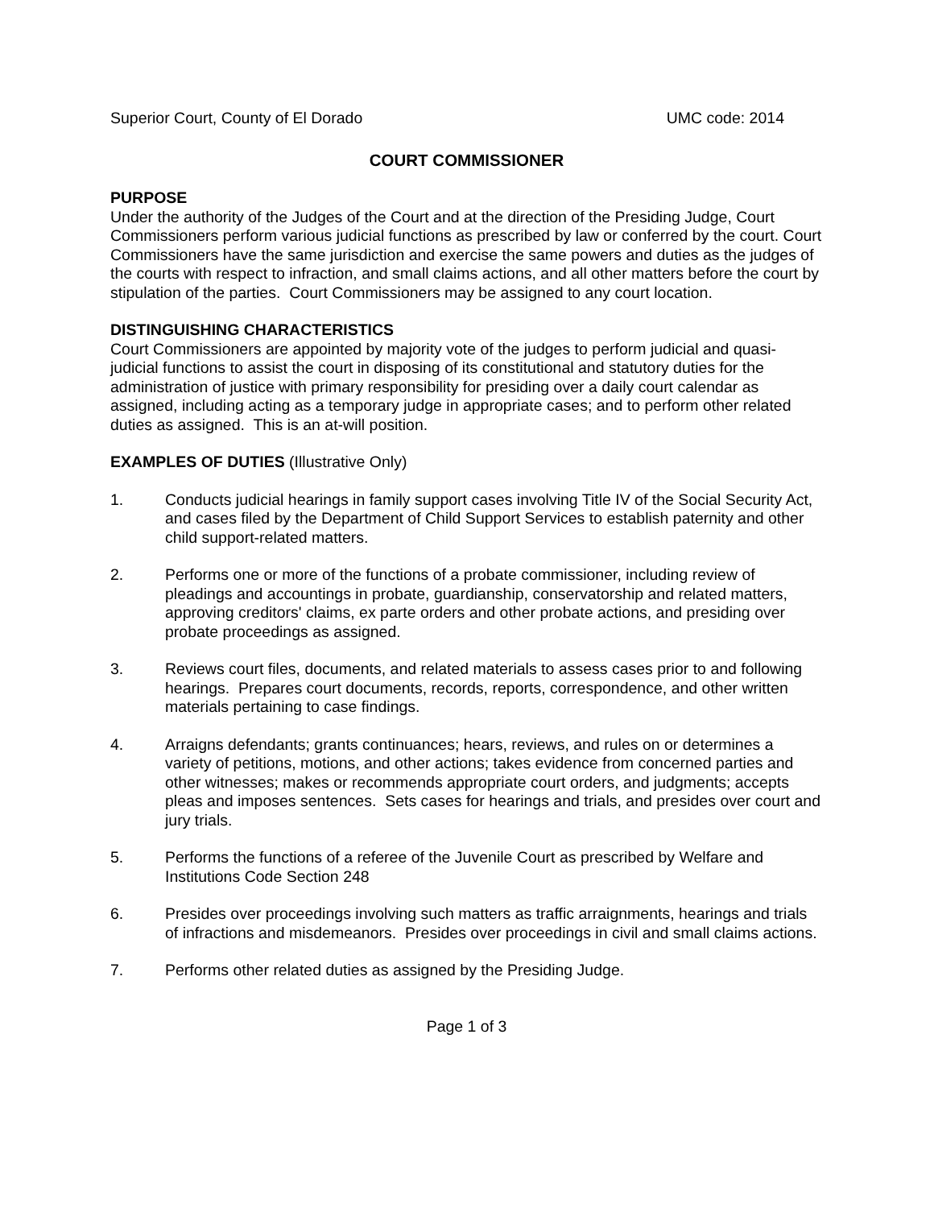Superior Court, County of El Dorado UMC code: 2014
COURT COMMISSIONER
PURPOSE
Under the authority of the Judges of the Court and at the direction of the Presiding Judge, Court Commissioners perform various judicial functions as prescribed by law or conferred by the court. Court Commissioners have the same jurisdiction and exercise the same powers and duties as the judges of the courts with respect to infraction, and small claims actions, and all other matters before the court by stipulation of the parties. Court Commissioners may be assigned to any court location.
DISTINGUISHING CHARACTERISTICS
Court Commissioners are appointed by majority vote of the judges to perform judicial and quasi-judicial functions to assist the court in disposing of its constitutional and statutory duties for the administration of justice with primary responsibility for presiding over a daily court calendar as assigned, including acting as a temporary judge in appropriate cases; and to perform other related duties as assigned. This is an at-will position.
EXAMPLES OF DUTIES (Illustrative Only)
1. Conducts judicial hearings in family support cases involving Title IV of the Social Security Act, and cases filed by the Department of Child Support Services to establish paternity and other child support-related matters.
2. Performs one or more of the functions of a probate commissioner, including review of pleadings and accountings in probate, guardianship, conservatorship and related matters, approving creditors' claims, ex parte orders and other probate actions, and presiding over probate proceedings as assigned.
3. Reviews court files, documents, and related materials to assess cases prior to and following hearings. Prepares court documents, records, reports, correspondence, and other written materials pertaining to case findings.
4. Arraigns defendants; grants continuances; hears, reviews, and rules on or determines a variety of petitions, motions, and other actions; takes evidence from concerned parties and other witnesses; makes or recommends appropriate court orders, and judgments; accepts pleas and imposes sentences. Sets cases for hearings and trials, and presides over court and jury trials.
5. Performs the functions of a referee of the Juvenile Court as prescribed by Welfare and Institutions Code Section 248
6. Presides over proceedings involving such matters as traffic arraignments, hearings and trials of infractions and misdemeanors. Presides over proceedings in civil and small claims actions.
7. Performs other related duties as assigned by the Presiding Judge.
Page 1 of 3